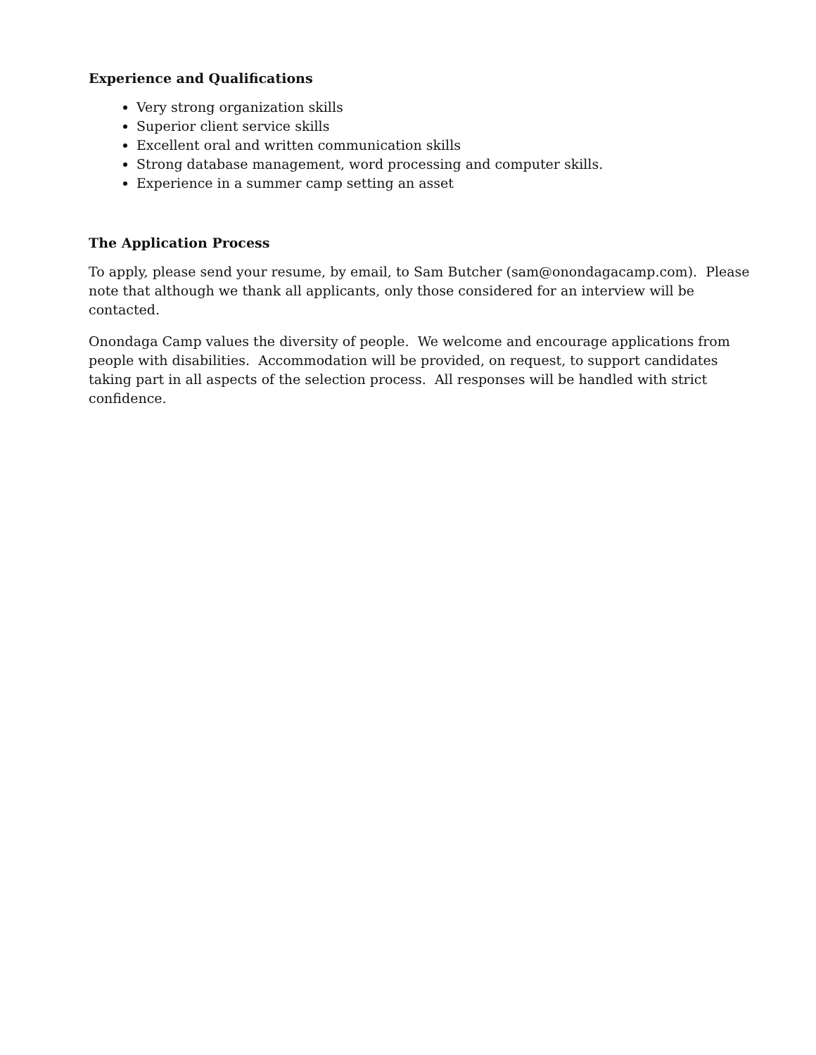Experience and Qualifications
Very strong organization skills
Superior client service skills
Excellent oral and written communication skills
Strong database management, word processing and computer skills.
Experience in a summer camp setting an asset
The Application Process
To apply, please send your resume, by email, to Sam Butcher (sam@onondagacamp.com). Please note that although we thank all applicants, only those considered for an interview will be contacted.
Onondaga Camp values the diversity of people. We welcome and encourage applications from people with disabilities. Accommodation will be provided, on request, to support candidates taking part in all aspects of the selection process. All responses will be handled with strict confidence.